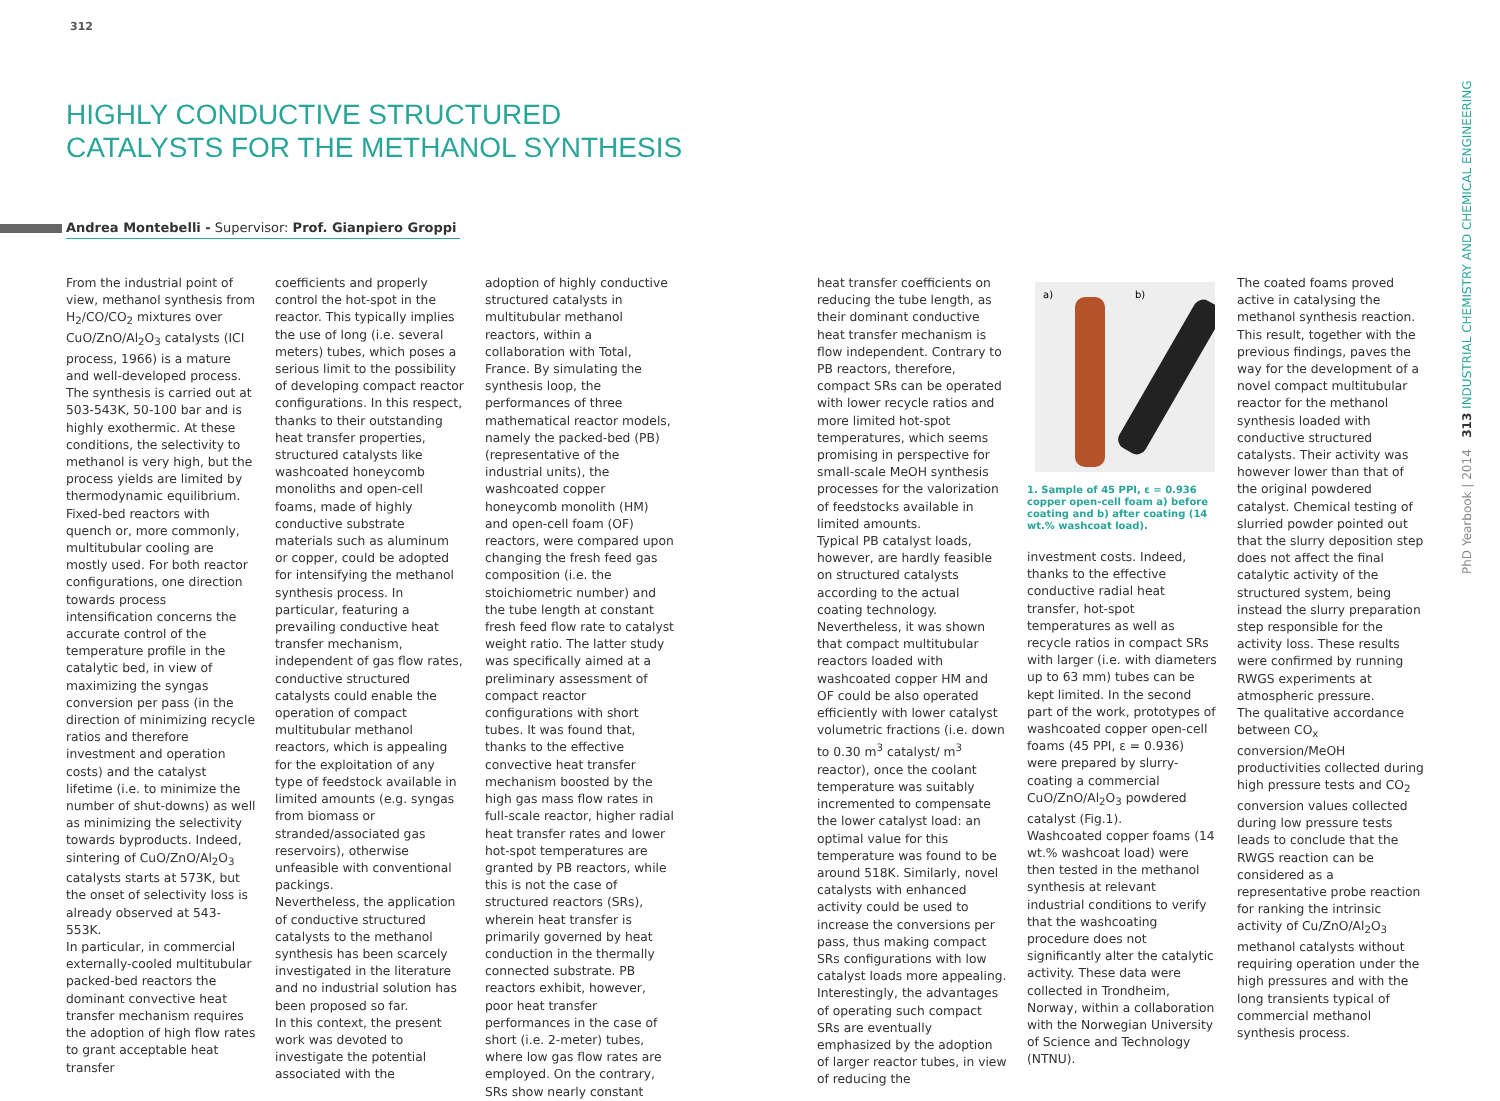312
HIGHLY CONDUCTIVE STRUCTURED CATALYSTS FOR THE METHANOL SYNTHESIS
Andrea Montebelli - Supervisor: Prof. Gianpiero Groppi
From the industrial point of view, methanol synthesis from H<sub>2</sub>/CO/CO<sub>2</sub> mixtures over CuO/ZnO/Al<sub>2</sub>O<sub>3</sub> catalysts (ICI process, 1966) is a mature and well-developed process. The synthesis is carried out at 503-543K, 50-100 bar and is highly exothermic. At these conditions, the selectivity to methanol is very high, but the process yields are limited by thermodynamic equilibrium.
Fixed-bed reactors with quench or, more commonly, multitubular cooling are mostly used. For both reactor configurations, one direction towards process intensification concerns the accurate control of the temperature profile in the catalytic bed, in view of maximizing the syngas conversion per pass (in the direction of minimizing recycle ratios and therefore investment and operation costs) and the catalyst lifetime (i.e. to minimize the number of shut-downs) as well as minimizing the selectivity towards byproducts. Indeed, sintering of CuO/ZnO/Al<sub>2</sub>O<sub>3</sub> catalysts starts at 573K, but the onset of selectivity loss is already observed at 543-553K.
In particular, in commercial externally-cooled multitubular packed-bed reactors the dominant convective heat transfer mechanism requires the adoption of high flow rates to grant acceptable heat transfer
coefficients and properly control the hot-spot in the reactor. This typically implies the use of long (i.e. several meters) tubes, which poses a serious limit to the possibility of developing compact reactor configurations. In this respect, thanks to their outstanding heat transfer properties, structured catalysts like washcoated honeycomb monoliths and open-cell foams, made of highly conductive substrate materials such as aluminum or copper, could be adopted for intensifying the methanol synthesis process. In particular, featuring a prevailing conductive heat transfer mechanism, independent of gas flow rates, conductive structured catalysts could enable the operation of compact multitubular methanol reactors, which is appealing for the exploitation of any type of feedstock available in limited amounts (e.g. syngas from biomass or stranded/associated gas reservoirs), otherwise unfeasible with conventional packings.
Nevertheless, the application of conductive structured catalysts to the methanol synthesis has been scarcely investigated in the literature and no industrial solution has been proposed so far.
In this context, the present work was devoted to investigate the potential associated with the
adoption of highly conductive structured catalysts in multitubular methanol reactors, within a collaboration with Total, France. By simulating the synthesis loop, the performances of three mathematical reactor models, namely the packed-bed (PB) (representative of the industrial units), the washcoated copper honeycomb monolith (HM) and open-cell foam (OF) reactors, were compared upon changing the fresh feed gas composition (i.e. the stoichiometric number) and the tube length at constant fresh feed flow rate to catalyst weight ratio. The latter study was specifically aimed at a preliminary assessment of compact reactor configurations with short tubes. It was found that, thanks to the effective convective heat transfer mechanism boosted by the high gas mass flow rates in full-scale reactor, higher radial heat transfer rates and lower hot-spot temperatures are granted by PB reactors, while this is not the case of structured reactors (SRs), wherein heat transfer is primarily governed by heat conduction in the thermally connected substrate. PB reactors exhibit, however, poor heat transfer performances in the case of short (i.e. 2-meter) tubes, where low gas flow rates are employed. On the contrary, SRs show nearly constant
heat transfer coefficients on reducing the tube length, as their dominant conductive heat transfer mechanism is flow independent. Contrary to PB reactors, therefore, compact SRs can be operated with lower recycle ratios and more limited hot-spot temperatures, which seems promising in perspective for small-scale MeOH synthesis processes for the valorization of feedstocks available in limited amounts.
Typical PB catalyst loads, however, are hardly feasible on structured catalysts according to the actual coating technology. Nevertheless, it was shown that compact multitubular reactors loaded with washcoated copper HM and OF could be also operated efficiently with lower catalyst volumetric fractions (i.e. down to 0.30 m<sup>3</sup> catalyst/ m<sup>3</sup> reactor), once the coolant temperature was suitably incremented to compensate the lower catalyst load: an optimal value for this temperature was found to be around 518K. Similarly, novel catalysts with enhanced activity could be used to increase the conversions per pass, thus making compact SRs configurations with low catalyst loads more appealing. Interestingly, the advantages of operating such compact SRs are eventually emphasized by the adoption of larger reactor tubes, in view of reducing the
a)
b)
1. Sample of 45 PPI, ε = 0.936 copper open-cell foam a) before coating and b) after coating (14 wt.% washcoat load).
investment costs. Indeed, thanks to the effective conductive radial heat transfer, hot-spot temperatures as well as recycle ratios in compact SRs with larger (i.e. with diameters up to 63 mm) tubes can be kept limited. In the second part of the work, prototypes of washcoated copper open-cell foams (45 PPI, ε = 0.936) were prepared by slurry-coating a commercial CuO/ZnO/Al<sub>2</sub>O<sub>3</sub> powdered catalyst (Fig.1).
Washcoated copper foams (14 wt.% washcoat load) were then tested in the methanol synthesis at relevant industrial conditions to verify that the washcoating procedure does not significantly alter the catalytic activity. These data were collected in Trondheim, Norway, within a collaboration with the Norwegian University of Science and Technology (NTNU).
The coated foams proved active in catalysing the methanol synthesis reaction. This result, together with the previous findings, paves the way for the development of a novel compact multitubular reactor for the methanol synthesis loaded with conductive structured catalysts. Their activity was however lower than that of the original powdered catalyst. Chemical testing of slurried powder pointed out that the slurry deposition step does not affect the final catalytic activity of the structured system, being instead the slurry preparation step responsible for the activity loss. These results were confirmed by running RWGS experiments at atmospheric pressure.
The qualitative accordance between CO<sub>x</sub> conversion/MeOH productivities collected during high pressure tests and CO<sub>2</sub> conversion values collected during low pressure tests leads to conclude that the RWGS reaction can be considered as a representative probe reaction for ranking the intrinsic activity of Cu/ZnO/Al<sub>2</sub>O<sub>3</sub> methanol catalysts without requiring operation under the high pressures and with the long transients typical of commercial methanol synthesis process.
PhD Yearbook | 2014 313 INDUSTRIAL CHEMISTRY AND CHEMICAL ENGINEERING